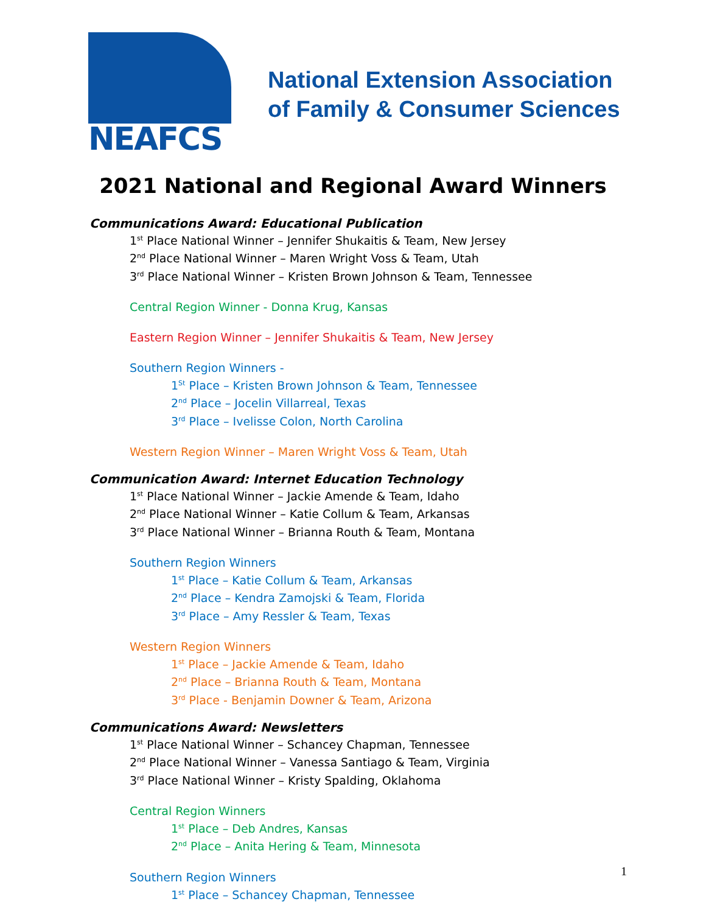NEAFCS
National Extension Association
of Family & Consumer Sciences
2021 National and Regional Award Winners
Communications Award: Educational Publication
1<sup>st</sup> Place National Winner – Jennifer Shukaitis & Team, New Jersey
2<sup>nd</sup> Place National Winner – Maren Wright Voss & Team, Utah
3<sup>rd</sup> Place National Winner – Kristen Brown Johnson & Team, Tennessee
Central Region Winner - Donna Krug, Kansas
Eastern Region Winner – Jennifer Shukaitis & Team, New Jersey
Southern Region Winners -
1<sup>St</sup> Place – Kristen Brown Johnson & Team, Tennessee
2<sup>nd</sup> Place – Jocelin Villarreal, Texas
3<sup>rd</sup> Place – Ivelisse Colon, North Carolina
Western Region Winner – Maren Wright Voss & Team, Utah
Communication Award: Internet Education Technology
1<sup>st</sup> Place National Winner – Jackie Amende & Team, Idaho
2<sup>nd</sup> Place National Winner – Katie Collum & Team, Arkansas
3<sup>rd</sup> Place National Winner – Brianna Routh & Team, Montana
Southern Region Winners
1<sup>st</sup> Place – Katie Collum & Team, Arkansas
2<sup>nd</sup> Place – Kendra Zamojski & Team, Florida
3<sup>rd</sup> Place – Amy Ressler & Team, Texas
Western Region Winners
1<sup>st</sup> Place – Jackie Amende & Team, Idaho
2<sup>nd</sup> Place – Brianna Routh & Team, Montana
3<sup>rd</sup> Place - Benjamin Downer & Team, Arizona
Communications Award: Newsletters
1<sup>st</sup> Place National Winner – Schancey Chapman, Tennessee
2<sup>nd</sup> Place National Winner – Vanessa Santiago & Team, Virginia
3<sup>rd</sup> Place National Winner – Kristy Spalding, Oklahoma
Central Region Winners
1<sup>st</sup> Place – Deb Andres, Kansas
2<sup>nd</sup> Place – Anita Hering & Team, Minnesota
Southern Region Winners
1<sup>st</sup> Place – Schancey Chapman, Tennessee
1